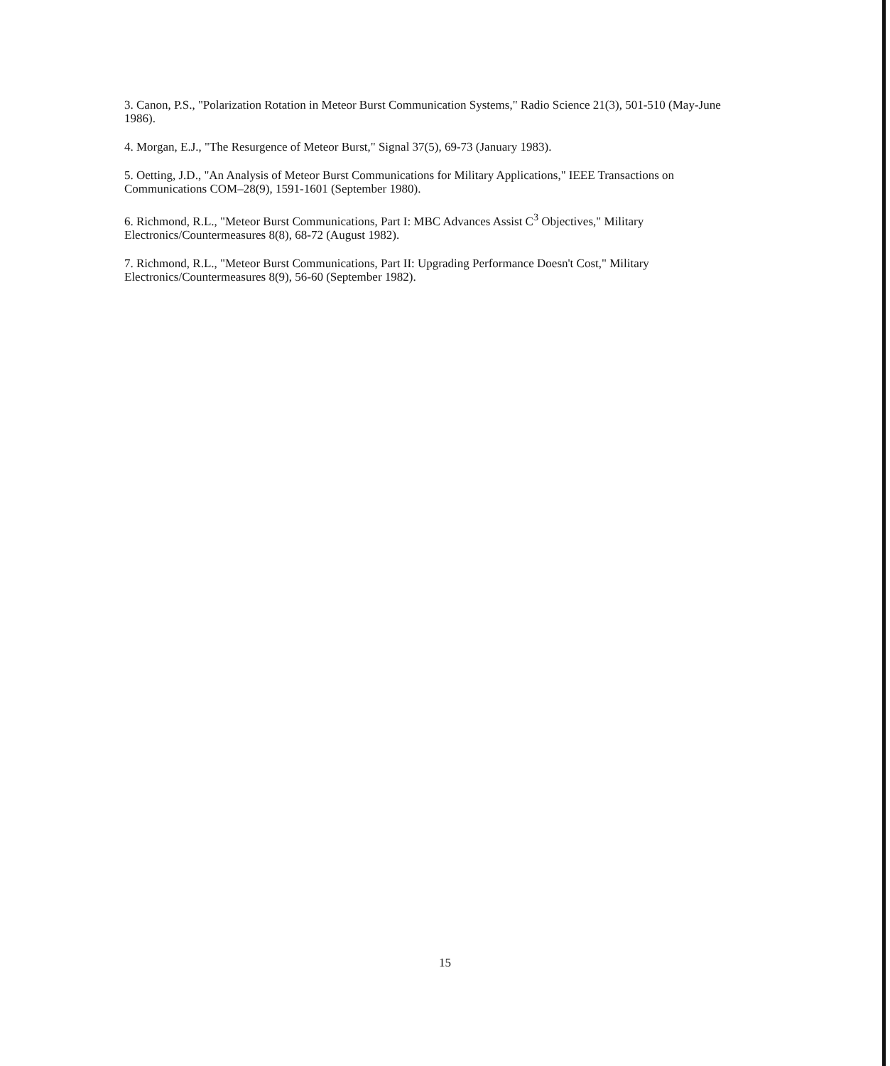3. Canon, P.S., "Polarization Rotation in Meteor Burst Communication Systems," Radio Science 21(3), 501-510 (May-June 1986).
4. Morgan, E.J., "The Resurgence of Meteor Burst," Signal 37(5), 69-73 (January 1983).
5. Oetting, J.D., "An Analysis of Meteor Burst Communications for Military Applications," IEEE Transactions on Communications COM–28(9), 1591-1601 (September 1980).
6. Richmond, R.L., "Meteor Burst Communications, Part I: MBC Advances Assist C<sup>3</sup> Objectives," Military Electronics/Countermeasures 8(8), 68-72 (August 1982).
7. Richmond, R.L., "Meteor Burst Communications, Part II: Upgrading Performance Doesn't Cost," Military Electronics/Countermeasures 8(9), 56-60 (September 1982).
15